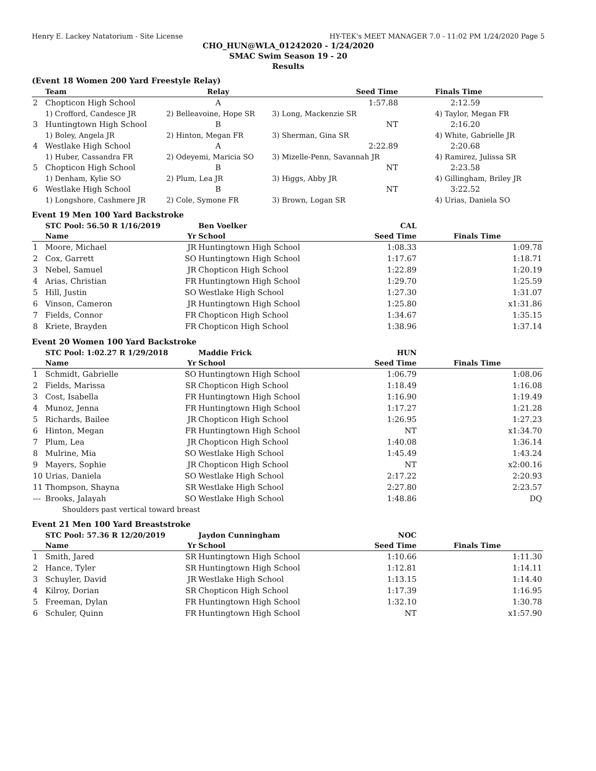Henry E. Lackey Natatorium - Site License HY-TEK's MEET MANAGER 7.0 - 11:02 PM 1/24/2020 Page 5
CHO_HUN@WLA_01242020 - 1/24/2020
SMAC Swim Season 19 - 20
Results
(Event 18 Women 200 Yard Freestyle Relay)
| | Team | Relay | Seed Time | Finals Time |
| --- | --- | --- | --- | --- |
| 2 | Chopticon High School | A | 1:57.88 | 2:12.59 |
| | 1) Crofford, Candesce JR | 2) Belleavoine, Hope SR | 3) Long, Mackenzie SR | 4) Taylor, Megan FR |
| 3 | Huntingtown High School | B | NT | 2:16.20 |
| | 1) Boley, Angela JR | 2) Hinton, Megan FR | 3) Sherman, Gina SR | 4) White, Gabrielle JR |
| 4 | Westlake High School | A | 2:22.89 | 2:20.68 |
| | 1) Huber, Cassandra FR | 2) Odeyemi, Maricia SO | 3) Mizelle-Penn, Savannah JR | 4) Ramirez, Julissa SR |
| 5 | Chopticon High School | B | NT | 2:23.58 |
| | 1) Denham, Kylie SO | 2) Plum, Lea JR | 3) Higgs, Abby JR | 4) Gillingham, Briley JR |
| 6 | Westlake High School | B | NT | 3:22.52 |
| | 1) Longshore, Cashmere JR | 2) Cole, Symone FR | 3) Brown, Logan SR | 4) Urias, Daniela SO |
Event 19 Men 100 Yard Backstroke
| | STC Pool: 56.50 R 1/16/2019 | | Ben Voelker | CAL | |
| --- | --- | --- | --- | --- | --- |
| | Name | Yr | School | Seed Time | Finals Time |
| 1 | Moore, Michael | JR | Huntingtown High School | 1:08.33 | 1:09.78 |
| 2 | Cox, Garrett | SO | Huntingtown High School | 1:17.67 | 1:18.71 |
| 3 | Nebel, Samuel | JR | Chopticon High School | 1:22.89 | 1:20.19 |
| 4 | Arias, Christian | FR | Huntingtown High School | 1:29.70 | 1:25.59 |
| 5 | Hill, Justin | SO | Westlake High School | 1:27.30 | 1:31.07 |
| 6 | Vinson, Cameron | JR | Huntingtown High School | 1:25.80 | x1:31.86 |
| 7 | Fields, Connor | FR | Chopticon High School | 1:34.67 | 1:35.15 |
| 8 | Kriete, Brayden | FR | Chopticon High School | 1:38.96 | 1:37.14 |
Event 20 Women 100 Yard Backstroke
| | STC Pool: 1:02.27 R 1/29/2018 | | Maddie Frick | HUN | |
| --- | --- | --- | --- | --- | --- |
| | Name | Yr | School | Seed Time | Finals Time |
| 1 | Schmidt, Gabrielle | SO | Huntingtown High School | 1:06.79 | 1:08.06 |
| 2 | Fields, Marissa | SR | Chopticon High School | 1:18.49 | 1:16.08 |
| 3 | Cost, Isabella | FR | Huntingtown High School | 1:16.90 | 1:19.49 |
| 4 | Munoz, Jenna | FR | Huntingtown High School | 1:17.27 | 1:21.28 |
| 5 | Richards, Bailee | JR | Chopticon High School | 1:26.95 | 1:27.23 |
| 6 | Hinton, Megan | FR | Huntingtown High School | NT | x1:34.70 |
| 7 | Plum, Lea | JR | Chopticon High School | 1:40.08 | 1:36.14 |
| 8 | Mulrine, Mia | SO | Westlake High School | 1:45.49 | 1:43.24 |
| 9 | Mayers, Sophie | JR | Chopticon High School | NT | x2:00.16 |
| 10 | Urias, Daniela | SO | Westlake High School | 2:17.22 | 2:20.93 |
| 11 | Thompson, Shayna | SR | Westlake High School | 2:27.80 | 2:23.57 |
| --- | Brooks, Jalayah | SO | Westlake High School | 1:48.86 | DQ |
| | Shoulders past vertical toward breast | | | | |
Event 21 Men 100 Yard Breaststroke
| | STC Pool: 57.36 R 12/20/2019 | | Jaydon Cunningham | NOC | |
| --- | --- | --- | --- | --- | --- |
| | Name | Yr | School | Seed Time | Finals Time |
| 1 | Smith, Jared | SR | Huntingtown High School | 1:10.66 | 1:11.30 |
| 2 | Hance, Tyler | SR | Huntingtown High School | 1:12.81 | 1:14.11 |
| 3 | Schuyler, David | JR | Westlake High School | 1:13.15 | 1:14.40 |
| 4 | Kilroy, Dorian | SR | Chopticon High School | 1:17.39 | 1:16.95 |
| 5 | Freeman, Dylan | FR | Huntingtown High School | 1:32.10 | 1:30.78 |
| 6 | Schuler, Quinn | FR | Huntingtown High School | NT | x1:57.90 |